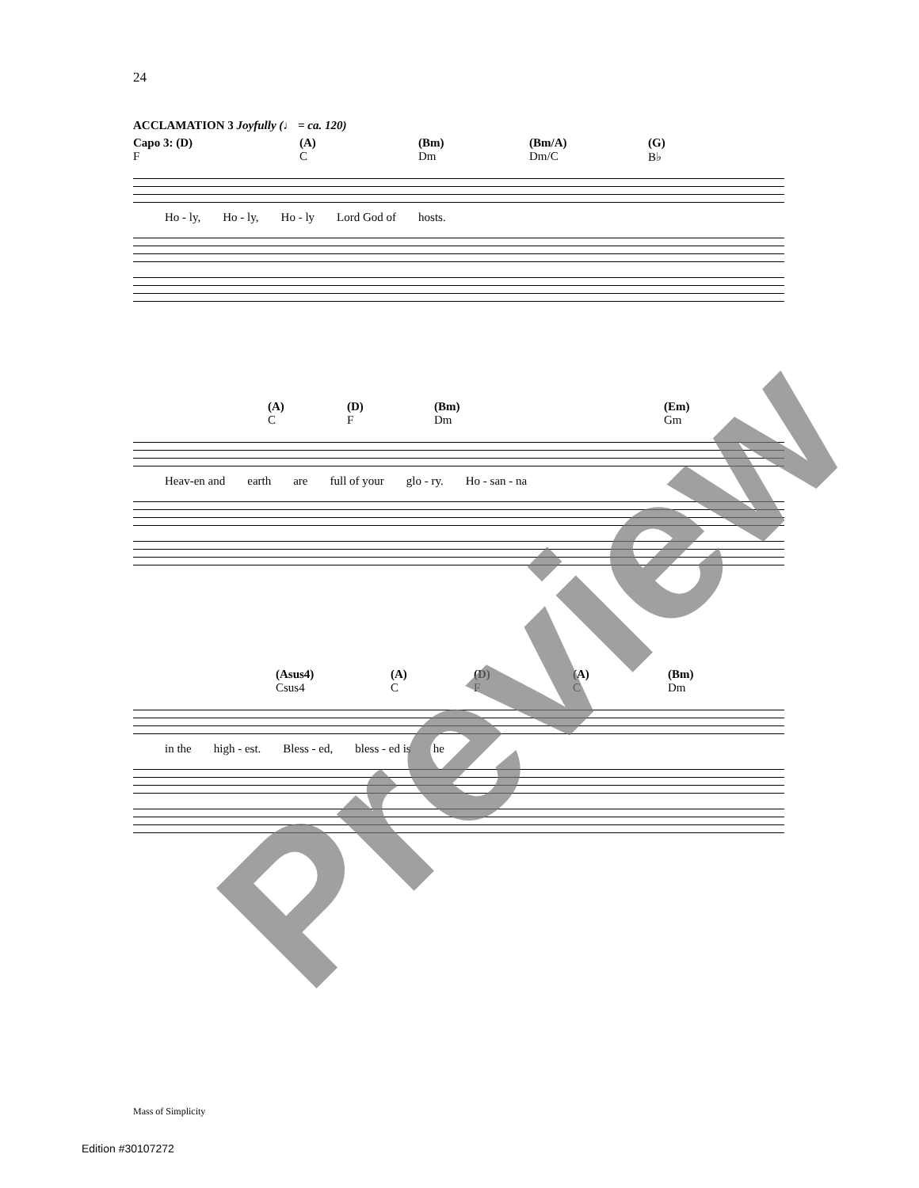24
ACCLAMATION 3 Joyfully (♩ = ca. 120)
Capo 3: (D)
F (A)
C (Bm)
Dm (Bm/A)
Dm/C (G)
B♭
Ho - ly, Ho - ly, Ho - ly Lord God of hosts.
(A)
C (D)
F (Bm)
Dm (Em)
Gm
Heav-en and earth are full of your glo - ry. Ho - san - na
(Asus4)
Csus4 (A)
C (D)
F (A)
C (Bm)
Dm
in the high - est. Bless - ed, bless - ed is he
Preview
Mass of Simplicity
Edition #30107272